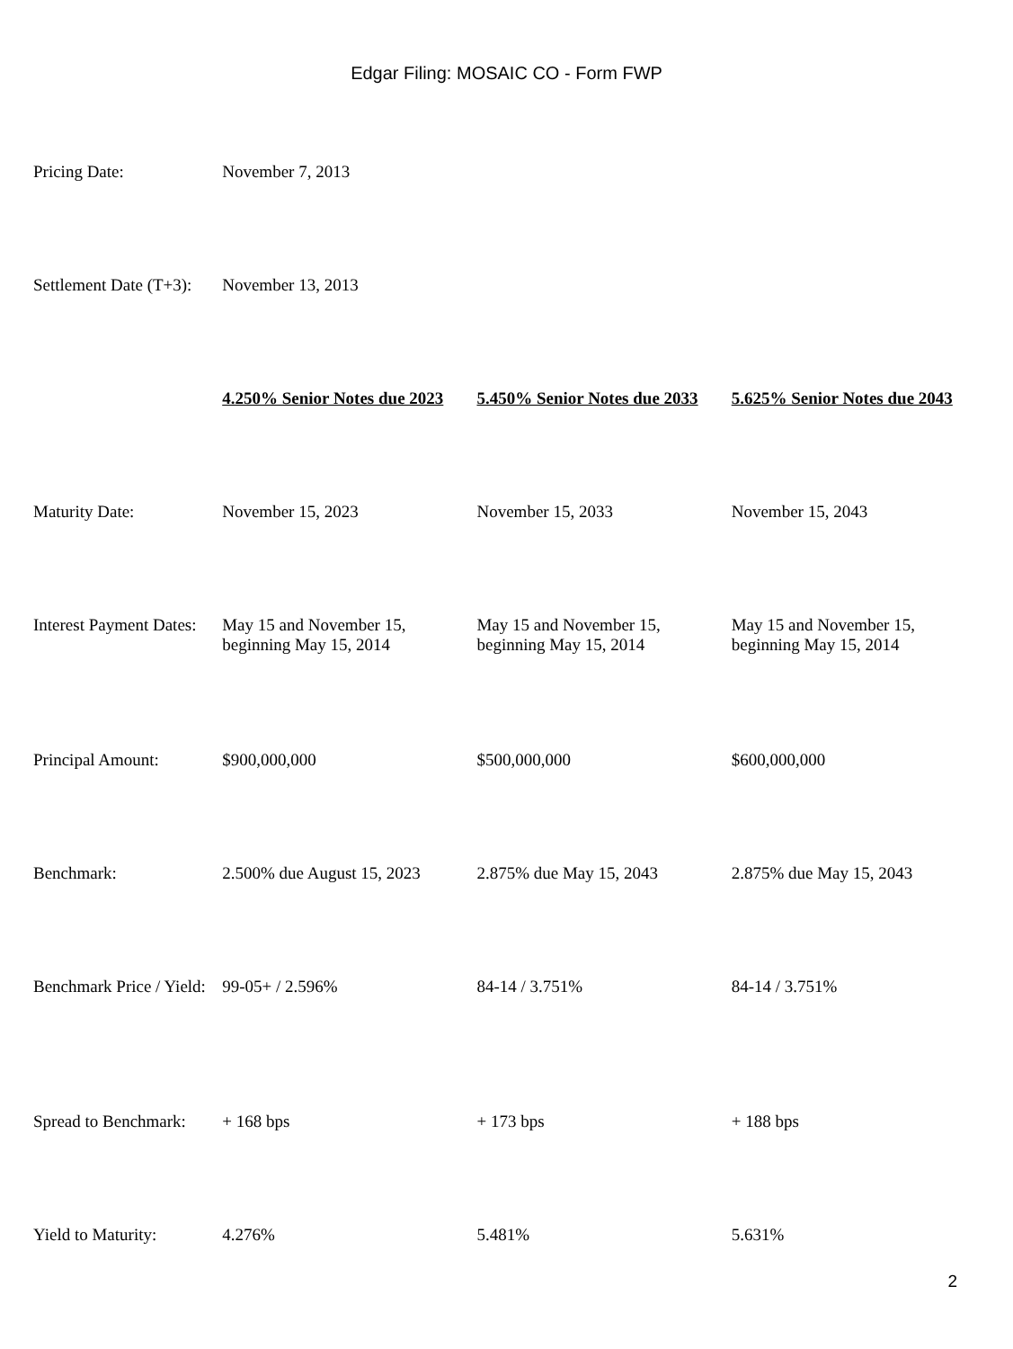Edgar Filing: MOSAIC CO - Form FWP
| Pricing Date: | November 7, 2013 | | |
| Settlement Date (T+3): | November 13, 2013 | | |
| | 4.250% Senior Notes due 2023 | 5.450% Senior Notes due 2033 | 5.625% Senior Notes due 2043 |
| Maturity Date: | November 15, 2023 | November 15, 2033 | November 15, 2043 |
| Interest Payment Dates: | May 15 and November 15, beginning May 15, 2014 | May 15 and November 15, beginning May 15, 2014 | May 15 and November 15, beginning May 15, 2014 |
| Principal Amount: | $900,000,000 | $500,000,000 | $600,000,000 |
| Benchmark: | 2.500% due August 15, 2023 | 2.875% due May 15, 2043 | 2.875% due May 15, 2043 |
| Benchmark Price / Yield: | 99-05+ / 2.596% | 84-14 / 3.751% | 84-14 / 3.751% |
| Spread to Benchmark: | + 168 bps | + 173 bps | + 188 bps |
| Yield to Maturity: | 4.276% | 5.481% | 5.631% |
2